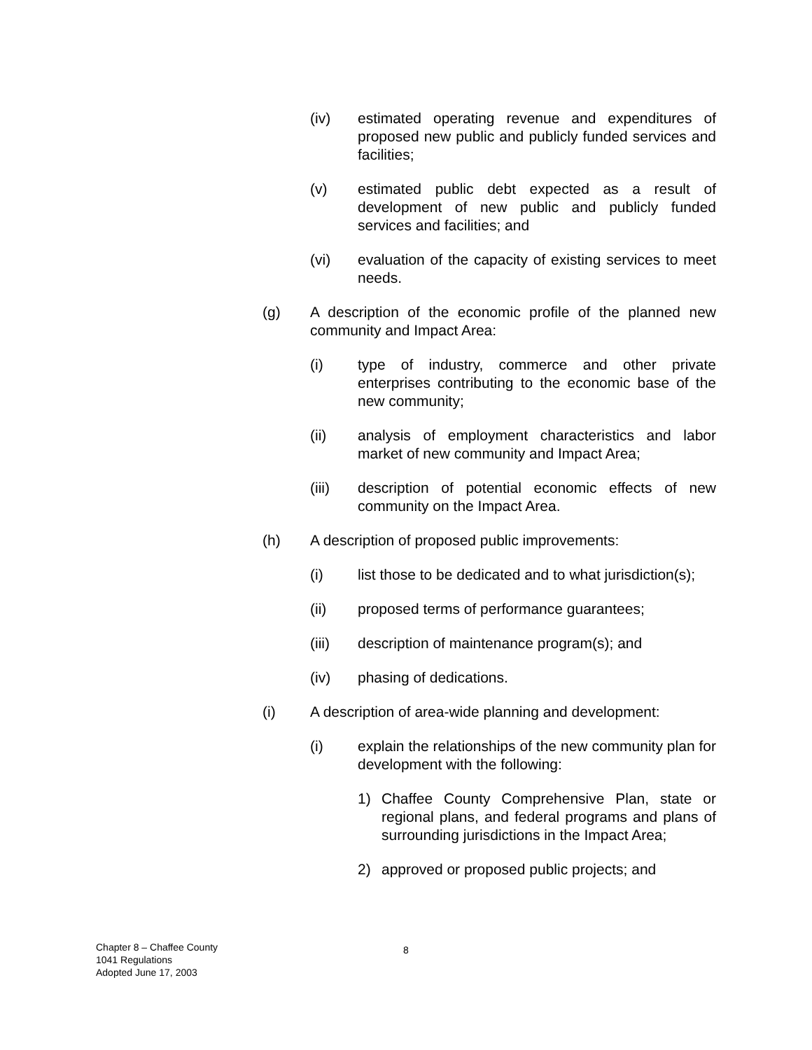(iv) estimated operating revenue and expenditures of proposed new public and publicly funded services and facilities;
(v) estimated public debt expected as a result of development of new public and publicly funded services and facilities; and
(vi) evaluation of the capacity of existing services to meet needs.
(g) A description of the economic profile of the planned new community and Impact Area:
(i) type of industry, commerce and other private enterprises contributing to the economic base of the new community;
(ii) analysis of employment characteristics and labor market of new community and Impact Area;
(iii) description of potential economic effects of new community on the Impact Area.
(h) A description of proposed public improvements:
(i) list those to be dedicated and to what jurisdiction(s);
(ii) proposed terms of performance guarantees;
(iii) description of maintenance program(s); and
(iv) phasing of dedications.
(i) A description of area-wide planning and development:
(i) explain the relationships of the new community plan for development with the following:
1) Chaffee County Comprehensive Plan, state or regional plans, and federal programs and plans of surrounding jurisdictions in the Impact Area;
2) approved or proposed public projects; and
Chapter 8 – Chaffee County
1041 Regulations
Adopted June 17, 2003
8